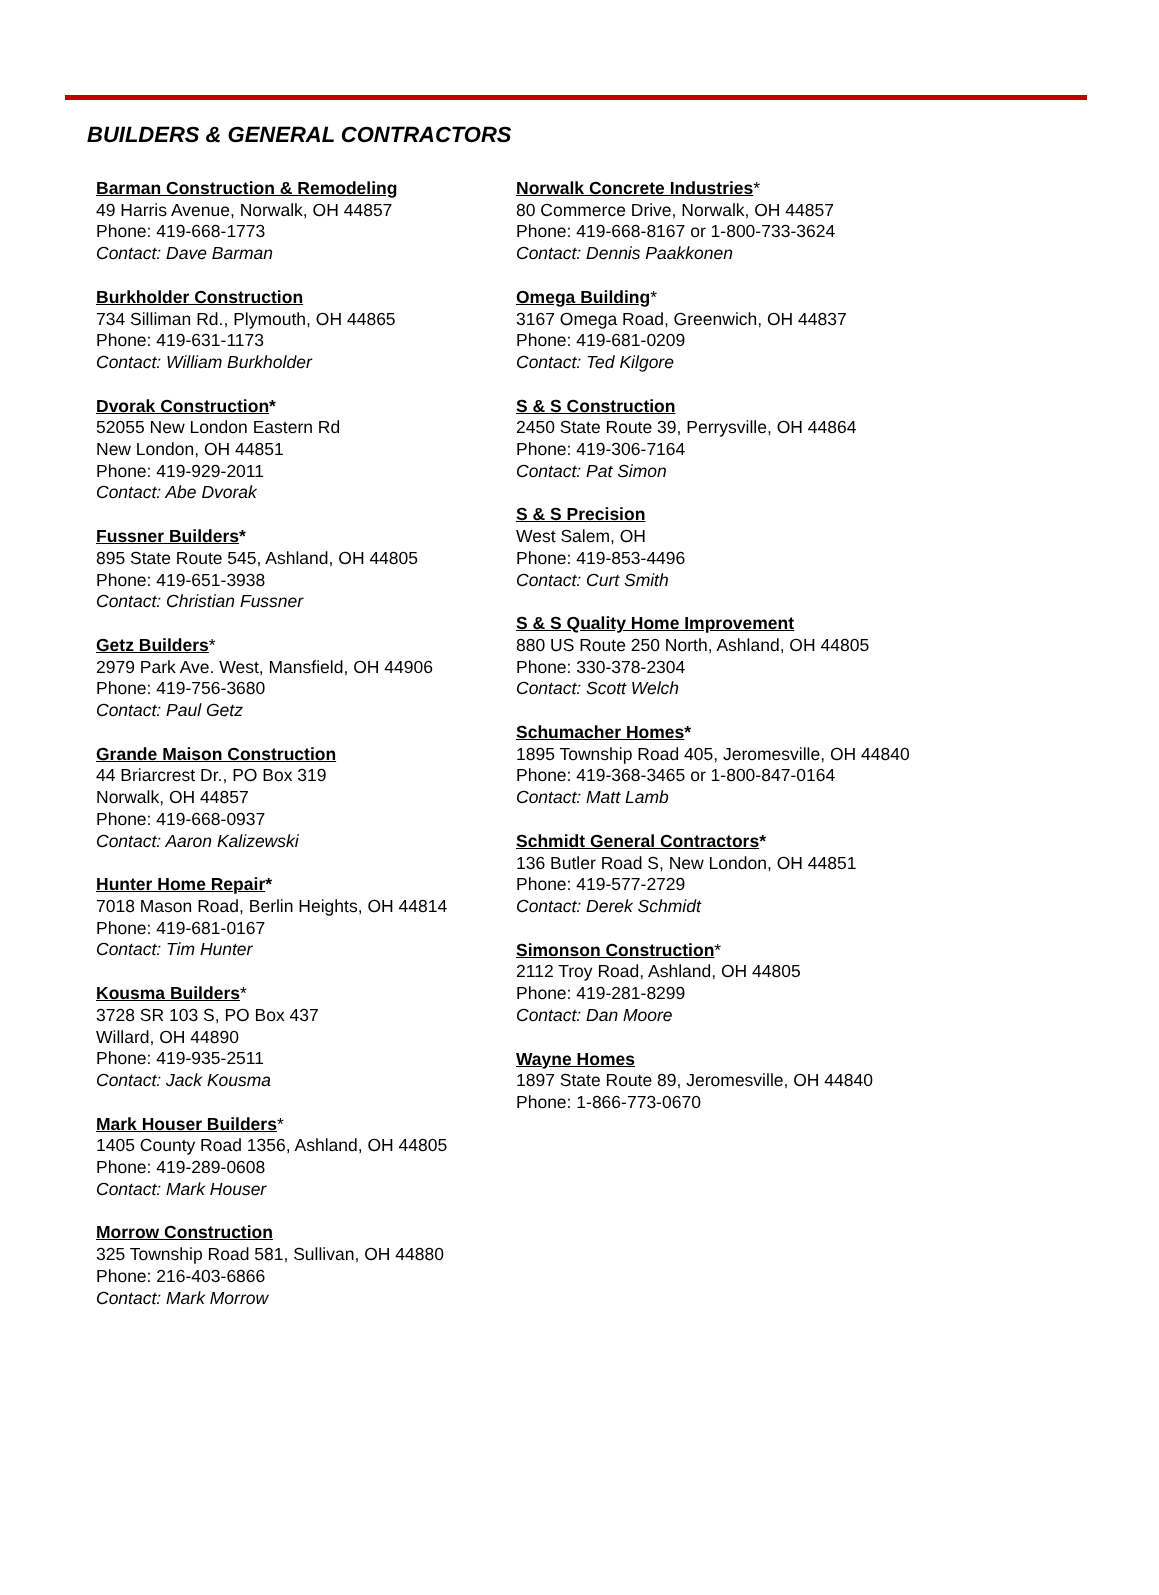BUILDERS & GENERAL CONTRACTORS
Barman Construction & Remodeling
49 Harris Avenue, Norwalk, OH 44857
Phone: 419-668-1773
Contact: Dave Barman
Burkholder Construction
734 Silliman Rd., Plymouth, OH 44865
Phone: 419-631-1173
Contact: William Burkholder
Dvorak Construction*
52055 New London Eastern Rd
New London, OH 44851
Phone: 419-929-2011
Contact: Abe Dvorak
Fussner Builders*
895 State Route 545, Ashland, OH 44805
Phone: 419-651-3938
Contact: Christian Fussner
Getz Builders*
2979 Park Ave. West, Mansfield, OH 44906
Phone: 419-756-3680
Contact: Paul Getz
Grande Maison Construction
44 Briarcrest Dr., PO Box 319
Norwalk, OH 44857
Phone: 419-668-0937
Contact: Aaron Kalizewski
Hunter Home Repair*
7018 Mason Road, Berlin Heights, OH 44814
Phone: 419-681-0167
Contact: Tim Hunter
Kousma Builders*
3728 SR 103 S, PO Box 437
Willard, OH 44890
Phone: 419-935-2511
Contact: Jack Kousma
Mark Houser Builders*
1405 County Road 1356, Ashland, OH 44805
Phone: 419-289-0608
Contact: Mark Houser
Morrow Construction
325 Township Road 581, Sullivan, OH 44880
Phone: 216-403-6866
Contact: Mark Morrow
Norwalk Concrete Industries*
80 Commerce Drive, Norwalk, OH 44857
Phone: 419-668-8167 or 1-800-733-3624
Contact: Dennis Paakkonen
Omega Building*
3167 Omega Road, Greenwich, OH 44837
Phone: 419-681-0209
Contact: Ted Kilgore
S & S Construction
2450 State Route 39, Perrysville, OH 44864
Phone: 419-306-7164
Contact: Pat Simon
S & S Precision
West Salem, OH
Phone: 419-853-4496
Contact: Curt Smith
S & S Quality Home Improvement
880 US Route 250 North, Ashland, OH 44805
Phone: 330-378-2304
Contact: Scott Welch
Schumacher Homes*
1895 Township Road 405, Jeromesville, OH 44840
Phone: 419-368-3465 or 1-800-847-0164
Contact: Matt Lamb
Schmidt General Contractors*
136 Butler Road S, New London, OH 44851
Phone: 419-577-2729
Contact: Derek Schmidt
Simonson Construction*
2112 Troy Road, Ashland, OH 44805
Phone: 419-281-8299
Contact: Dan Moore
Wayne Homes
1897 State Route 89, Jeromesville, OH 44840
Phone: 1-866-773-0670